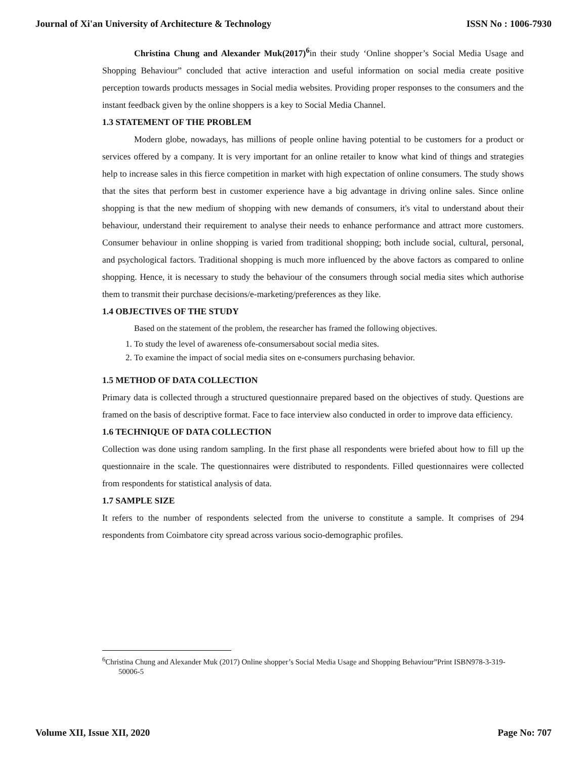Journal of Xi'an University of Architecture & Technology ISSN No : 1006-7930
Christina Chung and Alexander Muk(2017)<sup>6</sup>in their study ‘Online shopper’s Social Media Usage and Shopping Behaviour” concluded that active interaction and useful information on social media create positive perception towards products messages in Social media websites. Providing proper responses to the consumers and the instant feedback given by the online shoppers is a key to Social Media Channel.
1.3 STATEMENT OF THE PROBLEM
Modern globe, nowadays, has millions of people online having potential to be customers for a product or services offered by a company. It is very important for an online retailer to know what kind of things and strategies help to increase sales in this fierce competition in market with high expectation of online consumers. The study shows that the sites that perform best in customer experience have a big advantage in driving online sales. Since online shopping is that the new medium of shopping with new demands of consumers, it's vital to understand about their behaviour, understand their requirement to analyse their needs to enhance performance and attract more customers. Consumer behaviour in online shopping is varied from traditional shopping; both include social, cultural, personal, and psychological factors. Traditional shopping is much more influenced by the above factors as compared to online shopping. Hence, it is necessary to study the behaviour of the consumers through social media sites which authorise them to transmit their purchase decisions/e-marketing/preferences as they like.
1.4 OBJECTIVES OF THE STUDY
Based on the statement of the problem, the researcher has framed the following objectives.
1. To study the level of awareness ofe-consumersabout social media sites.
2. To examine the impact of social media sites on e-consumers purchasing behavior.
1.5 METHOD OF DATA COLLECTION
Primary data is collected through a structured questionnaire prepared based on the objectives of study. Questions are framed on the basis of descriptive format. Face to face interview also conducted in order to improve data efficiency.
1.6 TECHNIQUE OF DATA COLLECTION
Collection was done using random sampling. In the first phase all respondents were briefed about how to fill up the questionnaire in the scale. The questionnaires were distributed to respondents. Filled questionnaires were collected from respondents for statistical analysis of data.
1.7 SAMPLE SIZE
It refers to the number of respondents selected from the universe to constitute a sample. It comprises of 294 respondents from Coimbatore city spread across various socio-demographic profiles.
<sup>6</sup> Christina Chung and Alexander Muk (2017) Online shopper’s Social Media Usage and Shopping Behaviour”Print ISBN978-3-319-50006-5
Volume XII, Issue XII, 2020 Page No: 707